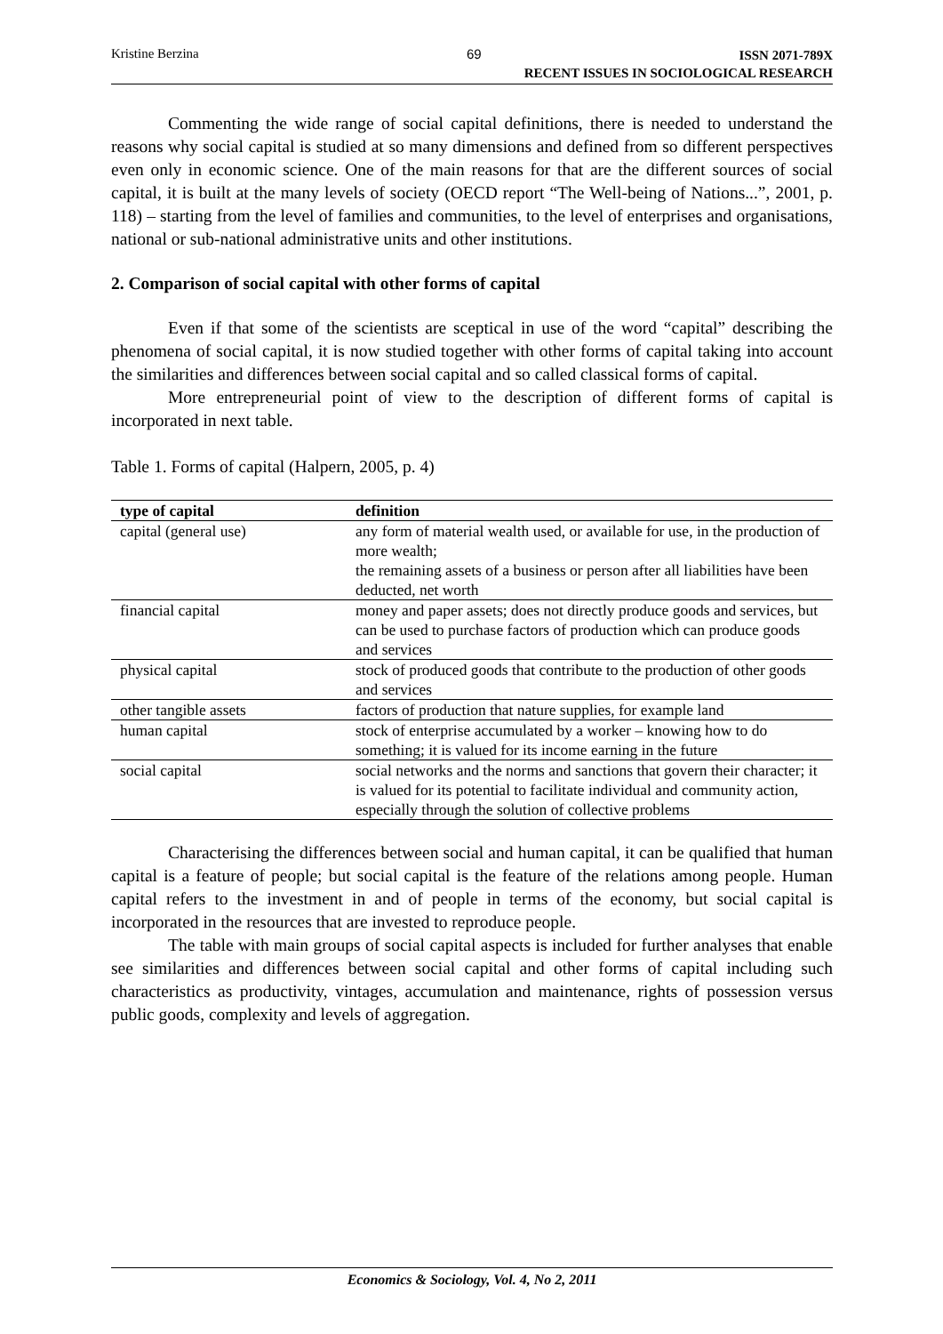Kristine Berzina 69 ISSN 2071-789X
RECENT ISSUES IN SOCIOLOGICAL RESEARCH
Commenting the wide range of social capital definitions, there is needed to understand the reasons why social capital is studied at so many dimensions and defined from so different perspectives even only in economic science. One of the main reasons for that are the different sources of social capital, it is built at the many levels of society (OECD report “The Well-being of Nations...”, 2001, p. 118) – starting from the level of families and communities, to the level of enterprises and organisations, national or sub-national administrative units and other institutions.
2. Comparison of social capital with other forms of capital
Even if that some of the scientists are sceptical in use of the word “capital” describing the phenomena of social capital, it is now studied together with other forms of capital taking into account the similarities and differences between social capital and so called classical forms of capital.
More entrepreneurial point of view to the description of different forms of capital is incorporated in next table.
Table 1. Forms of capital (Halpern, 2005, p. 4)
| type of capital | definition |
| --- | --- |
| capital (general use) | any form of material wealth used, or available for use, in the production of more wealth; the remaining assets of a business or person after all liabilities have been deducted, net worth |
| financial capital | money and paper assets; does not directly produce goods and services, but can be used to purchase factors of production which can produce goods and services |
| physical capital | stock of produced goods that contribute to the production of other goods and services |
| other tangible assets | factors of production that nature supplies, for example land |
| human capital | stock of enterprise accumulated by a worker – knowing how to do something; it is valued for its income earning in the future |
| social capital | social networks and the norms and sanctions that govern their character; it is valued for its potential to facilitate individual and community action, especially through the solution of collective problems |
Characterising the differences between social and human capital, it can be qualified that human capital is a feature of people; but social capital is the feature of the relations among people. Human capital refers to the investment in and of people in terms of the economy, but social capital is incorporated in the resources that are invested to reproduce people.
The table with main groups of social capital aspects is included for further analyses that enable see similarities and differences between social capital and other forms of capital including such characteristics as productivity, vintages, accumulation and maintenance, rights of possession versus public goods, complexity and levels of aggregation.
Economics & Sociology, Vol. 4, No 2, 2011